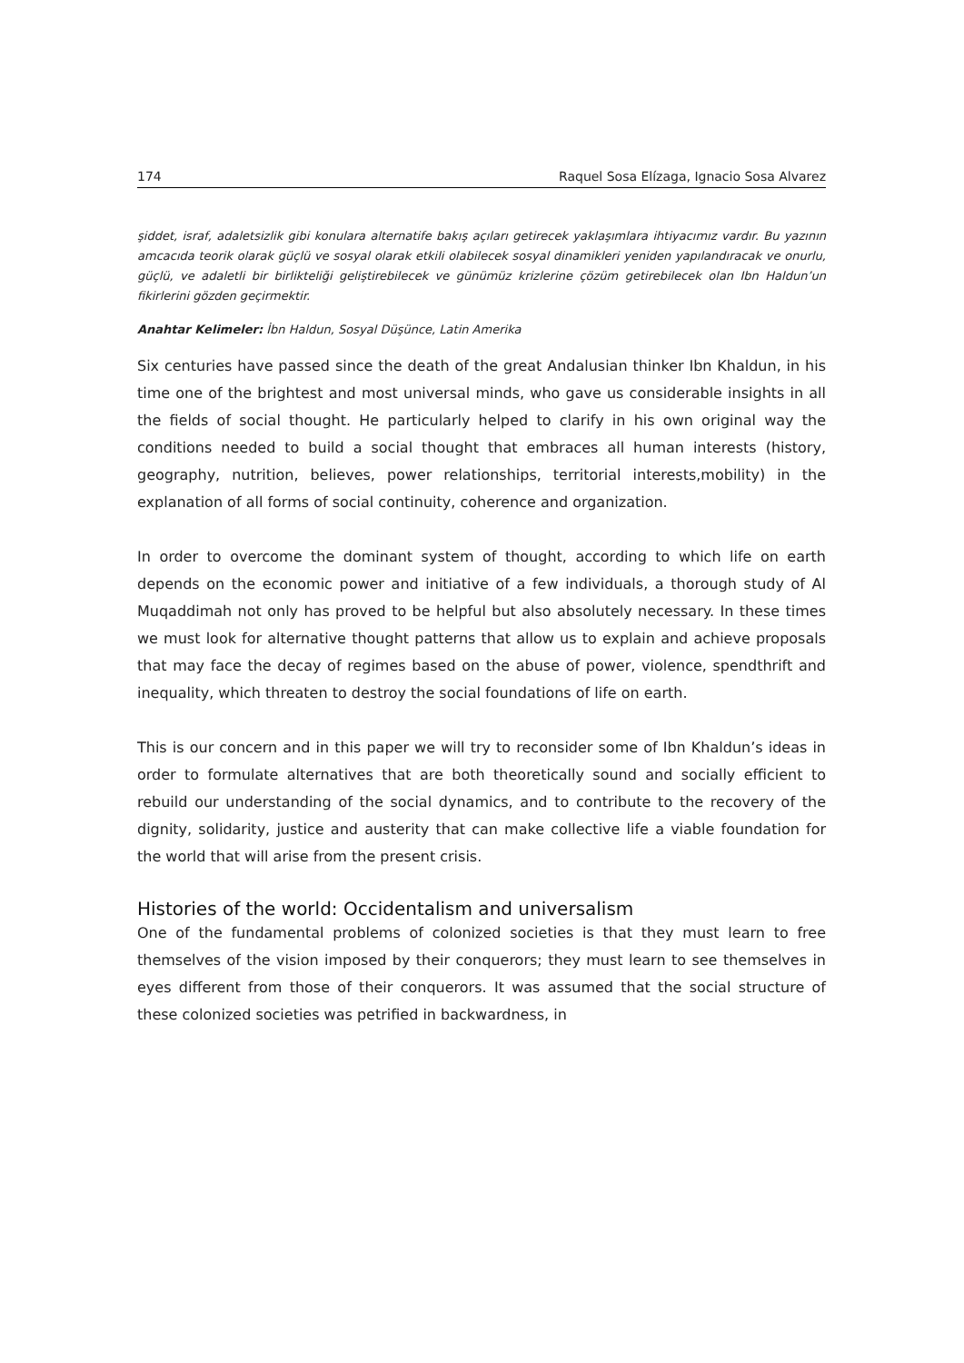174 Raquel Sosa Elízaga, Ignacio Sosa Alvarez
şiddet, israf, adaletsizlik gibi konulara alternatife bakış açıları getirecek yaklaşımlara ihtiyacımız vardır. Bu yazının amcacıda teorik olarak güçlü ve sosyal olarak etkili olabilecek sosyal dinamikleri yeniden yapılandıracak ve onurlu, güçlü, ve adaletli bir birlikteliği geliştirebilecek ve günümüz krizlerine çözüm getirebilecek olan Ibn Haldun’un fikirlerini gözden geçirmektir.
Anahtar Kelimeler: İbn Haldun, Sosyal Düşünce, Latin Amerika
Six centuries have passed since the death of the great Andalusian thinker Ibn Khaldun, in his time one of the brightest and most universal minds, who gave us considerable insights in all the fields of social thought. He particularly helped to clarify in his own original way the conditions needed to build a social thought that embraces all human interests (history, geography, nutrition, believes, power relationships, territorial interests,mobility) in the explanation of all forms of social continuity, coherence and organization.
In order to overcome the dominant system of thought, according to which life on earth depends on the economic power and initiative of a few individuals, a thorough study of Al Muqaddimah not only has proved to be helpful but also absolutely necessary. In these times we must look for alternative thought patterns that allow us to explain and achieve proposals that may face the decay of regimes based on the abuse of power, violence, spendthrift and inequality, which threaten to destroy the social foundations of life on earth.
This is our concern and in this paper we will try to reconsider some of Ibn Khaldun’s ideas in order to formulate alternatives that are both theoretically sound and socially efficient to rebuild our understanding of the social dynamics, and to contribute to the recovery of the dignity, solidarity, justice and austerity that can make collective life a viable foundation for the world that will arise from the present crisis.
Histories of the world: Occidentalism and universalism
One of the fundamental problems of colonized societies is that they must learn to free themselves of the vision imposed by their conquerors; they must learn to see themselves in eyes different from those of their conquerors. It was assumed that the social structure of these colonized societies was petrified in backwardness, in